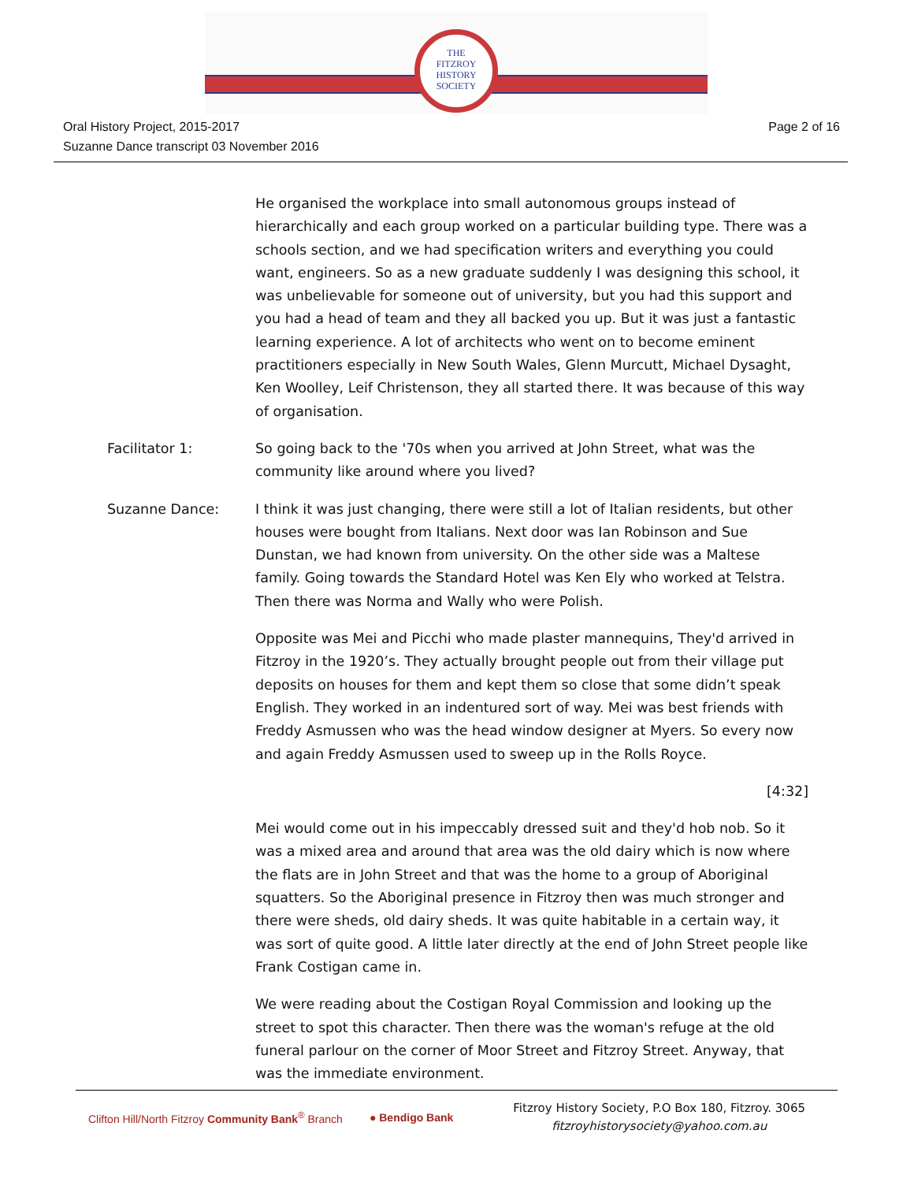THE
FITZROY
HISTORY
SOCIETY
Oral History Project, 2015-2017
Suzanne Dance transcript 03 November 2016
Page 2 of 16
He organised the workplace into small autonomous groups instead of hierarchically and each group worked on a particular building type. There was a schools section, and we had specification writers and everything you could want, engineers. So as a new graduate suddenly I was designing this school, it was unbelievable for someone out of university, but you had this support and you had a head of team and they all backed you up. But it was just a fantastic learning experience. A lot of architects who went on to become eminent practitioners especially in New South Wales, Glenn Murcutt, Michael Dysaght, Ken Woolley, Leif Christenson, they all started there. It was because of this way of organisation.
Facilitator 1: So going back to the '70s when you arrived at John Street, what was the community like around where you lived?
Suzanne Dance: I think it was just changing, there were still a lot of Italian residents, but other houses were bought from Italians. Next door was Ian Robinson and Sue Dunstan, we had known from university. On the other side was a Maltese family. Going towards the Standard Hotel was Ken Ely who worked at Telstra. Then there was Norma and Wally who were Polish.
Opposite was Mei and Picchi who made plaster mannequins, They'd arrived in Fitzroy in the 1920’s. They actually brought people out from their village put deposits on houses for them and kept them so close that some didn’t speak English. They worked in an indentured sort of way. Mei was best friends with Freddy Asmussen who was the head window designer at Myers. So every now and again Freddy Asmussen used to sweep up in the Rolls Royce.
[4:32]
Mei would come out in his impeccably dressed suit and they'd hob nob. So it was a mixed area and around that area was the old dairy which is now where the flats are in John Street and that was the home to a group of Aboriginal squatters. So the Aboriginal presence in Fitzroy then was much stronger and there were sheds, old dairy sheds. It was quite habitable in a certain way, it was sort of quite good. A little later directly at the end of John Street people like Frank Costigan came in.
We were reading about the Costigan Royal Commission and looking up the street to spot this character. Then there was the woman's refuge at the old funeral parlour on the corner of Moor Street and Fitzroy Street. Anyway, that was the immediate environment.
Clifton Hill/North Fitzroy Community Bank<sup>®</sup> Branch ● Bendigo Bank
Fitzroy History Society, P.O Box 180, Fitzroy. 3065
fitzroyhistorysociety@yahoo.com.au